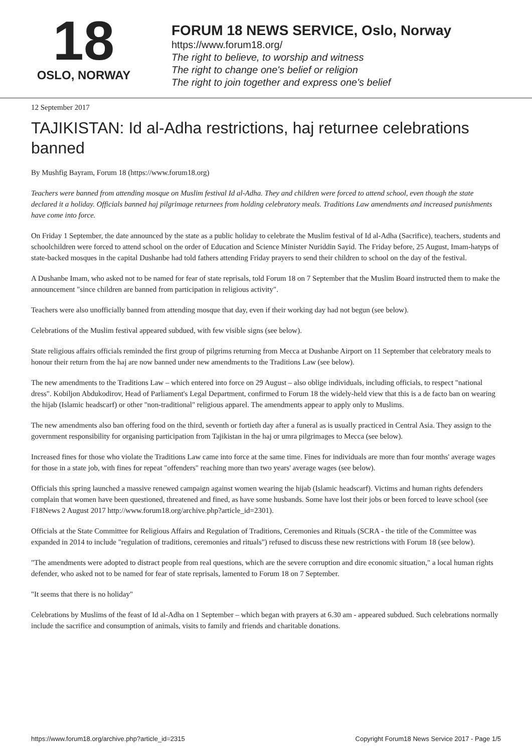18
OSLO, NORWAY
FORUM 18 NEWS SERVICE, Oslo, Norway
https://www.forum18.org/
The right to believe, to worship and witness
The right to change one's belief or religion
The right to join together and express one's belief
12 September 2017
TAJIKISTAN: Id al-Adha restrictions, haj returnee celebrations banned
By Mushfig Bayram, Forum 18 (https://www.forum18.org)
Teachers were banned from attending mosque on Muslim festival Id al-Adha. They and children were forced to attend school, even though the state declared it a holiday. Officials banned haj pilgrimage returnees from holding celebratory meals. Traditions Law amendments and increased punishments have come into force.
On Friday 1 September, the date announced by the state as a public holiday to celebrate the Muslim festival of Id al-Adha (Sacrifice), teachers, students and schoolchildren were forced to attend school on the order of Education and Science Minister Nuriddin Sayid. The Friday before, 25 August, Imam-hatyps of state-backed mosques in the capital Dushanbe had told fathers attending Friday prayers to send their children to school on the day of the festival.
A Dushanbe Imam, who asked not to be named for fear of state reprisals, told Forum 18 on 7 September that the Muslim Board instructed them to make the announcement "since children are banned from participation in religious activity".
Teachers were also unofficially banned from attending mosque that day, even if their working day had not begun (see below).
Celebrations of the Muslim festival appeared subdued, with few visible signs (see below).
State religious affairs officials reminded the first group of pilgrims returning from Mecca at Dushanbe Airport on 11 September that celebratory meals to honour their return from the haj are now banned under new amendments to the Traditions Law (see below).
The new amendments to the Traditions Law – which entered into force on 29 August – also oblige individuals, including officials, to respect "national dress". Kobiljon Abdukodirov, Head of Parliament's Legal Department, confirmed to Forum 18 the widely-held view that this is a de facto ban on wearing the hijab (Islamic headscarf) or other "non-traditional" religious apparel. The amendments appear to apply only to Muslims.
The new amendments also ban offering food on the third, seventh or fortieth day after a funeral as is usually practiced in Central Asia. They assign to the government responsibility for organising participation from Tajikistan in the haj or umra pilgrimages to Mecca (see below).
Increased fines for those who violate the Traditions Law came into force at the same time. Fines for individuals are more than four months' average wages for those in a state job, with fines for repeat "offenders" reaching more than two years' average wages (see below).
Officials this spring launched a massive renewed campaign against women wearing the hijab (Islamic headscarf). Victims and human rights defenders complain that women have been questioned, threatened and fined, as have some husbands. Some have lost their jobs or been forced to leave school (see F18News 2 August 2017 http://www.forum18.org/archive.php?article_id=2301).
Officials at the State Committee for Religious Affairs and Regulation of Traditions, Ceremonies and Rituals (SCRA - the title of the Committee was expanded in 2014 to include "regulation of traditions, ceremonies and rituals") refused to discuss these new restrictions with Forum 18 (see below).
"The amendments were adopted to distract people from real questions, which are the severe corruption and dire economic situation," a local human rights defender, who asked not to be named for fear of state reprisals, lamented to Forum 18 on 7 September.
"It seems that there is no holiday"
Celebrations by Muslims of the feast of Id al-Adha on 1 September – which began with prayers at 6.30 am - appeared subdued. Such celebrations normally include the sacrifice and consumption of animals, visits to family and friends and charitable donations.
https://www.forum18.org/archive.php?article_id=2315 Copyright Forum18 News Service 2017 - Page 1/5